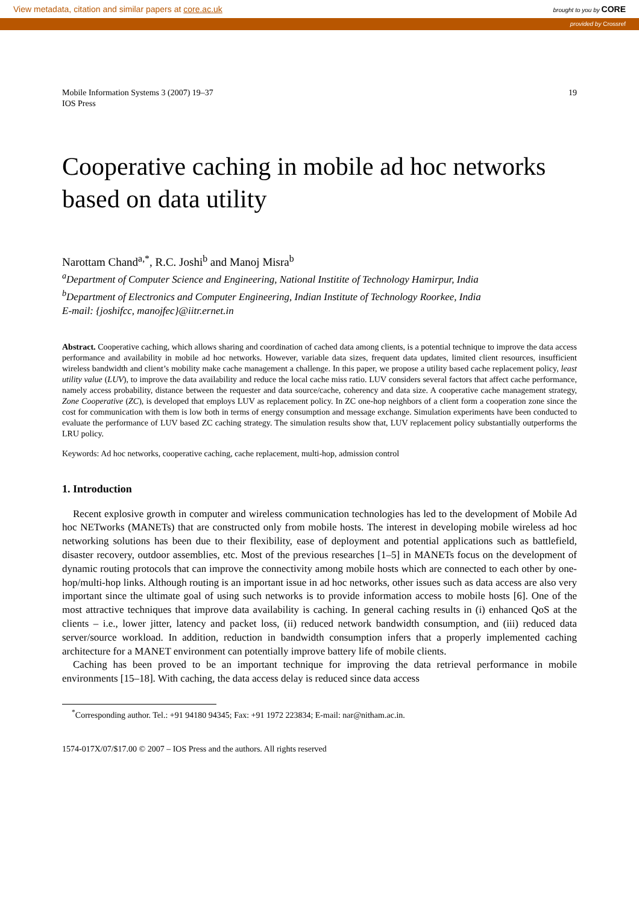View metadata, citation and similar papers at core.ac.uk brought to you by CORE
provided by Crossref
Mobile Information Systems 3 (2007) 19–37
IOS Press
19
Cooperative caching in mobile ad hoc networks based on data utility
Narottam Chand<sup>a,*</sup>, R.C. Joshi<sup>b</sup> and Manoj Misra<sup>b</sup>
<sup>a</sup> Department of Computer Science and Engineering, National Institite of Technology Hamirpur, India
<sup>b</sup> Department of Electronics and Computer Engineering, Indian Institute of Technology Roorkee, India
E-mail: {joshifcc, manojfec}@iitr.ernet.in
Abstract. Cooperative caching, which allows sharing and coordination of cached data among clients, is a potential technique to improve the data access performance and availability in mobile ad hoc networks. However, variable data sizes, frequent data updates, limited client resources, insufficient wireless bandwidth and client’s mobility make cache management a challenge. In this paper, we propose a utility based cache replacement policy, least utility value (LUV), to improve the data availability and reduce the local cache miss ratio. LUV considers several factors that affect cache performance, namely access probability, distance between the requester and data source/cache, coherency and data size. A cooperative cache management strategy, Zone Cooperative (ZC), is developed that employs LUV as replacement policy. In ZC one-hop neighbors of a client form a cooperation zone since the cost for communication with them is low both in terms of energy consumption and message exchange. Simulation experiments have been conducted to evaluate the performance of LUV based ZC caching strategy. The simulation results show that, LUV replacement policy substantially outperforms the LRU policy.
Keywords: Ad hoc networks, cooperative caching, cache replacement, multi-hop, admission control
1. Introduction
Recent explosive growth in computer and wireless communication technologies has led to the development of Mobile Ad hoc NETworks (MANETs) that are constructed only from mobile hosts. The interest in developing mobile wireless ad hoc networking solutions has been due to their flexibility, ease of deployment and potential applications such as battlefield, disaster recovery, outdoor assemblies, etc. Most of the previous researches [1–5] in MANETs focus on the development of dynamic routing protocols that can improve the connectivity among mobile hosts which are connected to each other by one-hop/multi-hop links. Although routing is an important issue in ad hoc networks, other issues such as data access are also very important since the ultimate goal of using such networks is to provide information access to mobile hosts [6]. One of the most attractive techniques that improve data availability is caching. In general caching results in (i) enhanced QoS at the clients – i.e., lower jitter, latency and packet loss, (ii) reduced network bandwidth consumption, and (iii) reduced data server/source workload. In addition, reduction in bandwidth consumption infers that a properly implemented caching architecture for a MANET environment can potentially improve battery life of mobile clients.
Caching has been proved to be an important technique for improving the data retrieval performance in mobile environments [15–18]. With caching, the data access delay is reduced since data access
<sup>*</sup> Corresponding author. Tel.: +91 94180 94345; Fax: +91 1972 223834; E-mail: nar@nitham.ac.in.
1574-017X/07/$17.00 © 2007 – IOS Press and the authors. All rights reserved